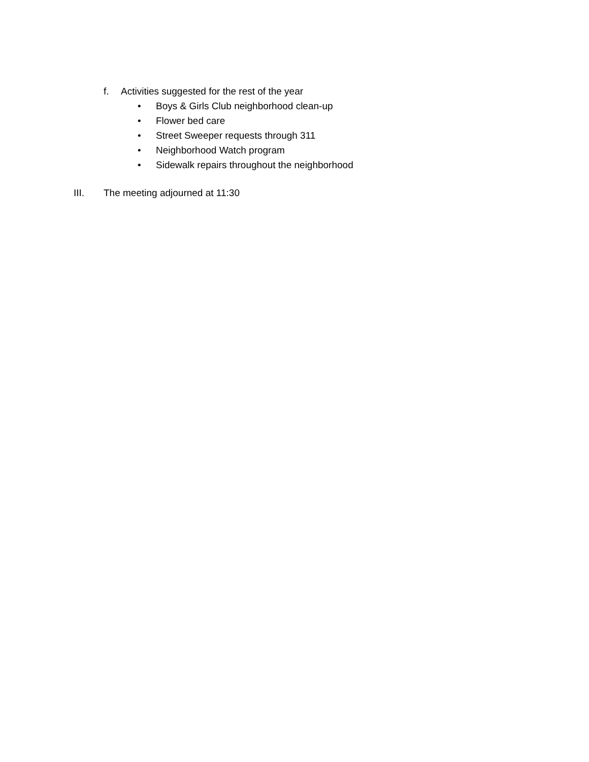f. Activities suggested for the rest of the year
• Boys & Girls Club neighborhood clean-up
• Flower bed care
• Street Sweeper requests through 311
• Neighborhood Watch program
• Sidewalk repairs throughout the neighborhood
III. The meeting adjourned at 11:30